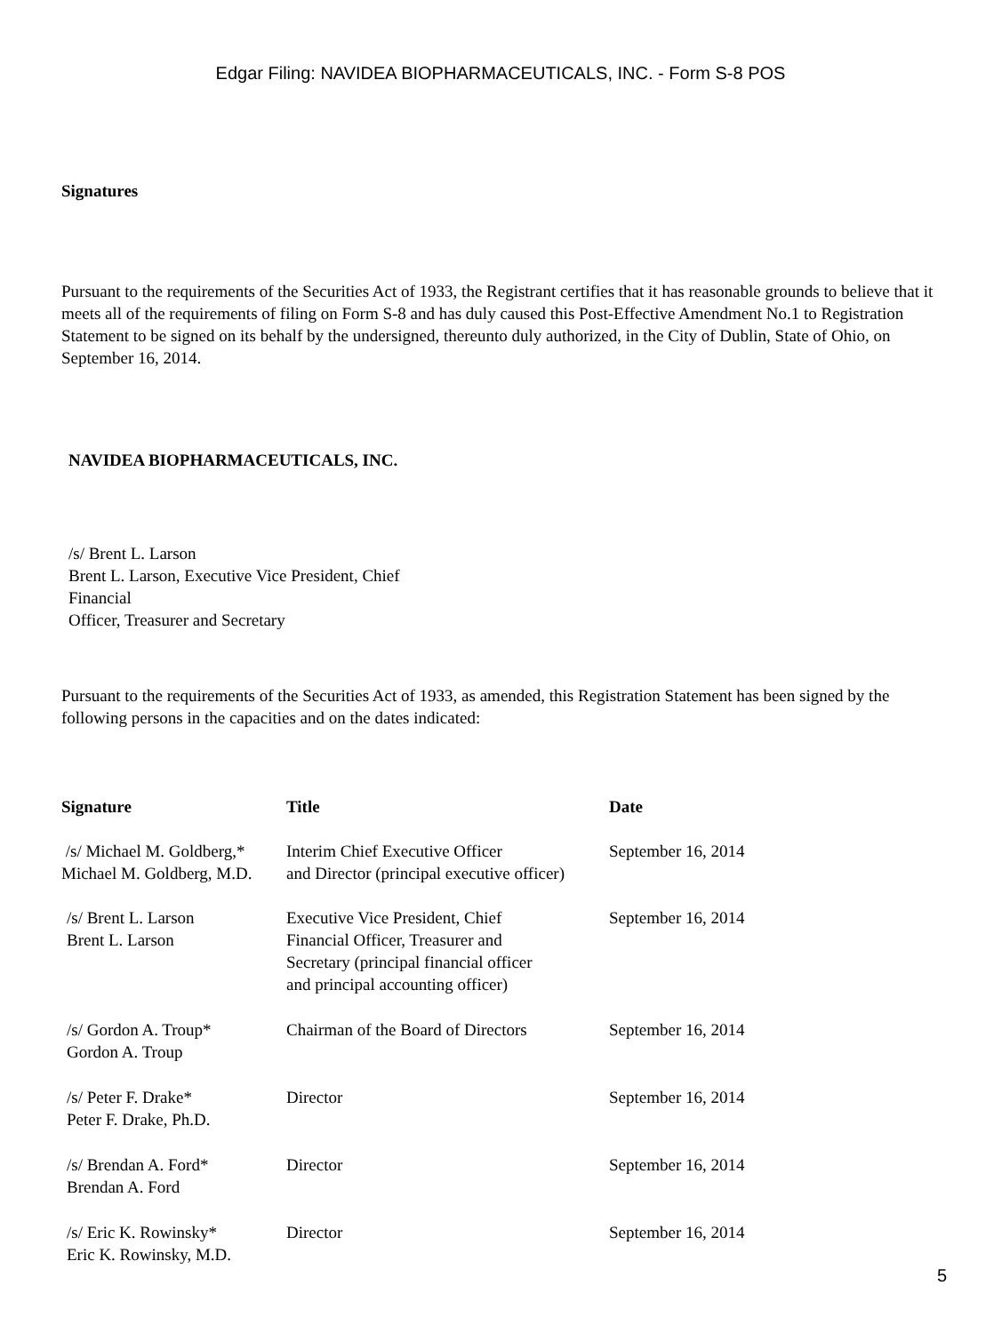Edgar Filing: NAVIDEA BIOPHARMACEUTICALS, INC. - Form S-8 POS
Signatures
Pursuant to the requirements of the Securities Act of 1933, the Registrant certifies that it has reasonable grounds to believe that it meets all of the requirements of filing on Form S-8 and has duly caused this Post-Effective Amendment No.1 to Registration Statement to be signed on its behalf by the undersigned, thereunto duly authorized, in the City of Dublin, State of Ohio, on September 16, 2014.
NAVIDEA BIOPHARMACEUTICALS, INC.
/s/ Brent L. Larson
Brent L. Larson, Executive Vice President, Chief
Financial
Officer, Treasurer and Secretary
Pursuant to the requirements of the Securities Act of 1933, as amended, this Registration Statement has been signed by the following persons in the capacities and on the dates indicated:
| Signature | Title | Date |
| --- | --- | --- |
| /s/ Michael M. Goldberg,* Michael M. Goldberg, M.D. | Interim Chief Executive Officer and Director (principal executive officer) | September 16, 2014 |
| /s/ Brent L. Larson Brent L. Larson | Executive Vice President, Chief Financial Officer, Treasurer and Secretary (principal financial officer and principal accounting officer) | September 16, 2014 |
| /s/ Gordon A. Troup* Gordon A. Troup | Chairman of the Board of Directors | September 16, 2014 |
| /s/ Peter F. Drake* Peter F. Drake, Ph.D. | Director | September 16, 2014 |
| /s/ Brendan A. Ford* Brendan A. Ford | Director | September 16, 2014 |
| /s/ Eric K. Rowinsky* Eric K. Rowinsky, M.D. | Director | September 16, 2014 |
5